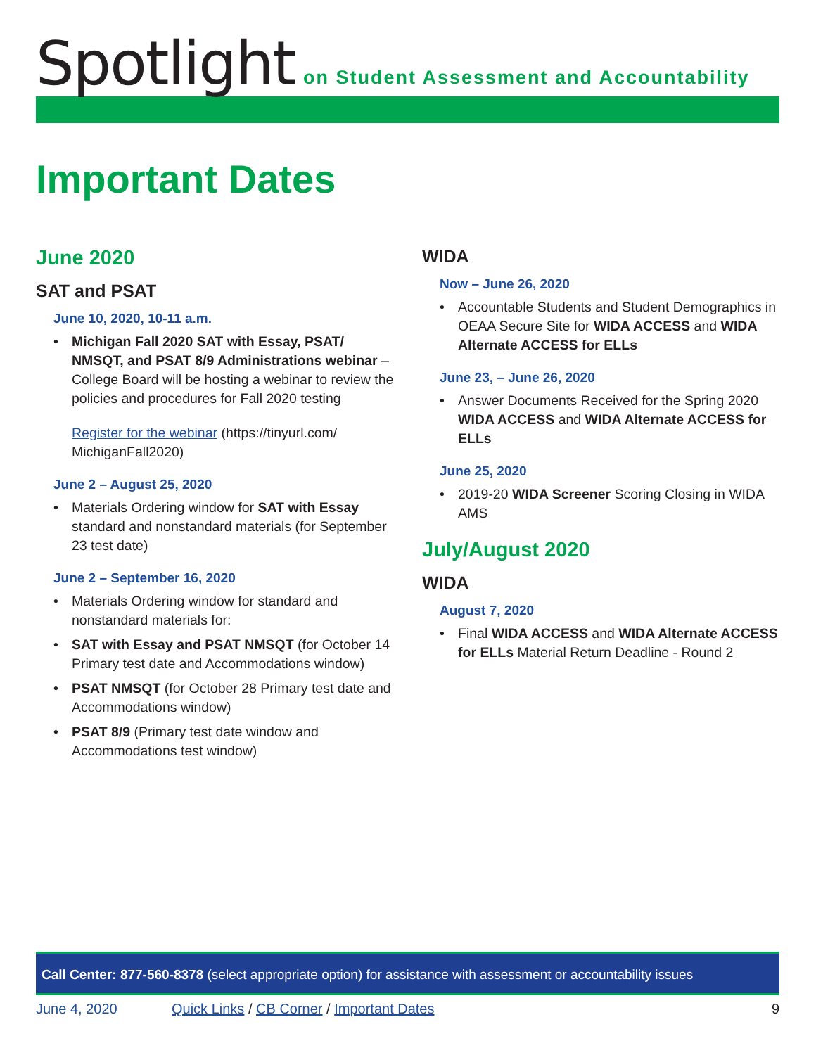Spotlight
on Student Assessment and Accountability
Important Dates
June 2020
SAT and PSAT
June 10, 2020, 10-11 a.m.
Michigan Fall 2020 SAT with Essay, PSAT/ NMSQT, and PSAT 8/9 Administrations webinar – College Board will be hosting a webinar to review the policies and procedures for Fall 2020 testing
Register for the webinar (https://tinyurl.com/ MichiganFall2020)
June 2 – August 25, 2020
Materials Ordering window for SAT with Essay standard and nonstandard materials (for September 23 test date)
June 2 – September 16, 2020
Materials Ordering window for standard and nonstandard materials for:
SAT with Essay and PSAT NMSQT (for October 14 Primary test date and Accommodations window)
PSAT NMSQT (for October 28 Primary test date and Accommodations window)
PSAT 8/9 (Primary test date window and Accommodations test window)
WIDA
Now – June 26, 2020
Accountable Students and Student Demographics in OEAA Secure Site for WIDA ACCESS and WIDA Alternate ACCESS for ELLs
June 23, – June 26, 2020
Answer Documents Received for the Spring 2020 WIDA ACCESS and WIDA Alternate ACCESS for ELLs
June 25, 2020
2019-20 WIDA Screener Scoring Closing in WIDA AMS
July/August 2020
WIDA
August 7, 2020
Final WIDA ACCESS and WIDA Alternate ACCESS for ELLs Material Return Deadline - Round 2
Call Center: 877-560-8378 (select appropriate option) for assistance with assessment or accountability issues
June 4, 2020 Quick Links / CB Corner / Important Dates 9